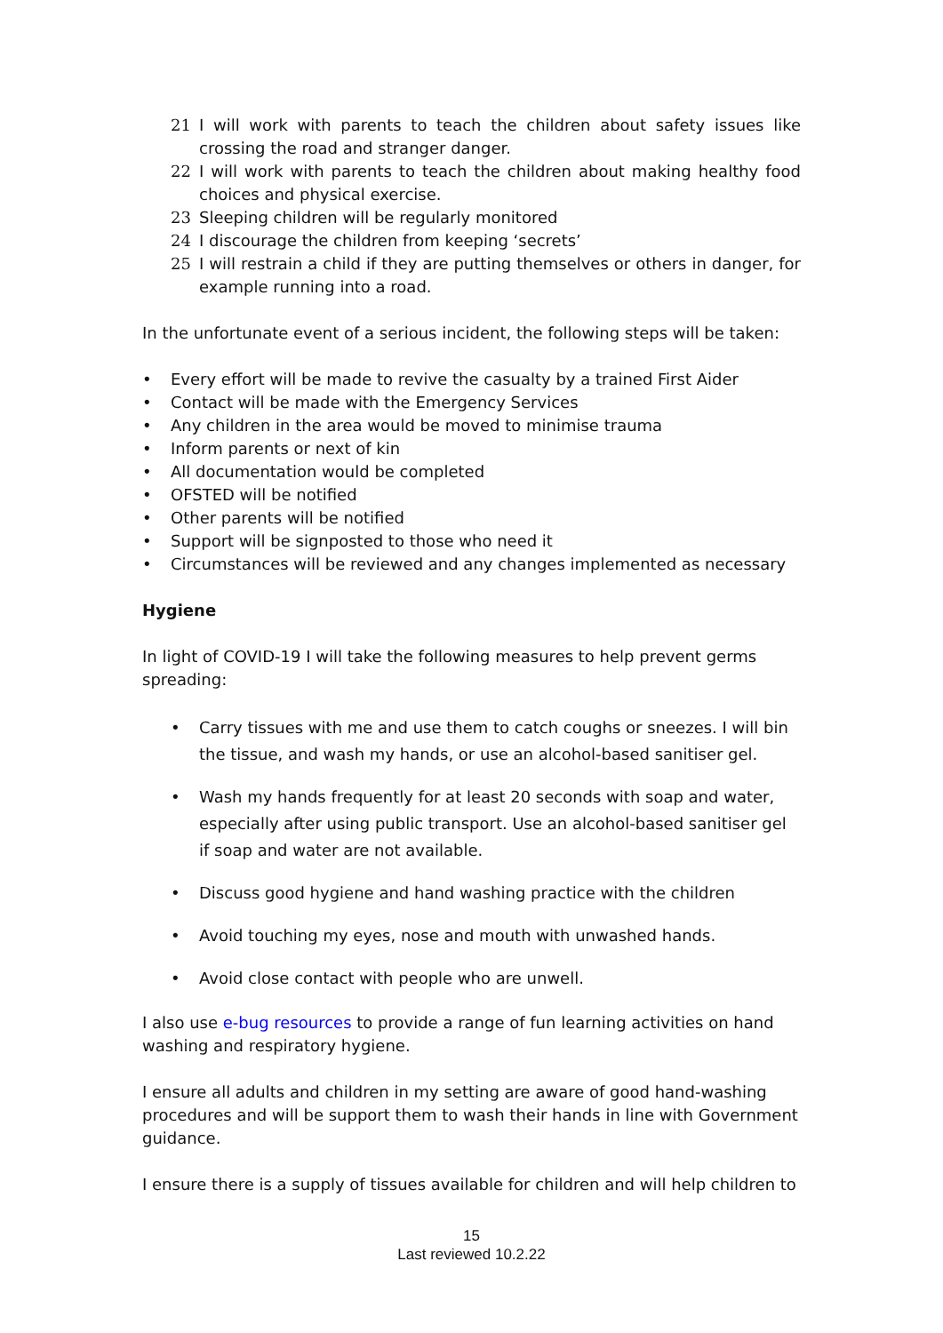21 I will work with parents to teach the children about safety issues like crossing the road and stranger danger.
22 I will work with parents to teach the children about making healthy food choices and physical exercise.
23 Sleeping children will be regularly monitored
24 I discourage the children from keeping ‘secrets’
25 I will restrain a child if they are putting themselves or others in danger, for example running into a road.
In the unfortunate event of a serious incident, the following steps will be taken:
• Every effort will be made to revive the casualty by a trained First Aider
• Contact will be made with the Emergency Services
• Any children in the area would be moved to minimise trauma
• Inform parents or next of kin
• All documentation would be completed
• OFSTED will be notified
• Other parents will be notified
• Support will be signposted to those who need it
• Circumstances will be reviewed and any changes implemented as necessary
Hygiene
In light of COVID-19 I will take the following measures to help prevent germs spreading:
• Carry tissues with me and use them to catch coughs or sneezes. I will bin the tissue, and wash my hands, or use an alcohol-based sanitiser gel.
• Wash my hands frequently for at least 20 seconds with soap and water, especially after using public transport. Use an alcohol-based sanitiser gel if soap and water are not available.
• Discuss good hygiene and hand washing practice with the children
• Avoid touching my eyes, nose and mouth with unwashed hands.
• Avoid close contact with people who are unwell.
I also use e-bug resources to provide a range of fun learning activities on hand washing and respiratory hygiene.
I ensure all adults and children in my setting are aware of good hand-washing procedures and will be support them to wash their hands in line with Government guidance.
I ensure there is a supply of tissues available for children and will help children to
15
Last reviewed 10.2.22